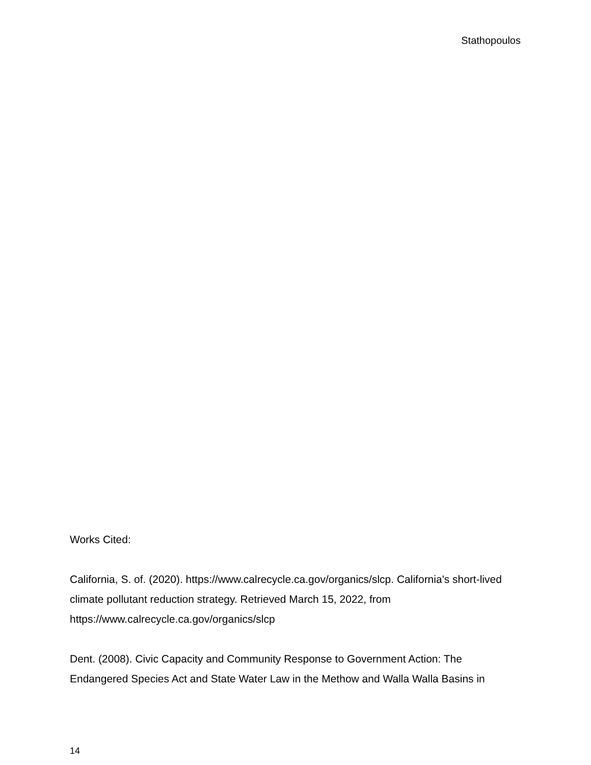Stathopoulos
Works Cited:
California, S. of. (2020). https://www.calrecycle.ca.gov/organics/slcp. California's short-lived climate pollutant reduction strategy. Retrieved March 15, 2022, from https://www.calrecycle.ca.gov/organics/slcp
Dent. (2008). Civic Capacity and Community Response to Government Action: The Endangered Species Act and State Water Law in the Methow and Walla Walla Basins in
14